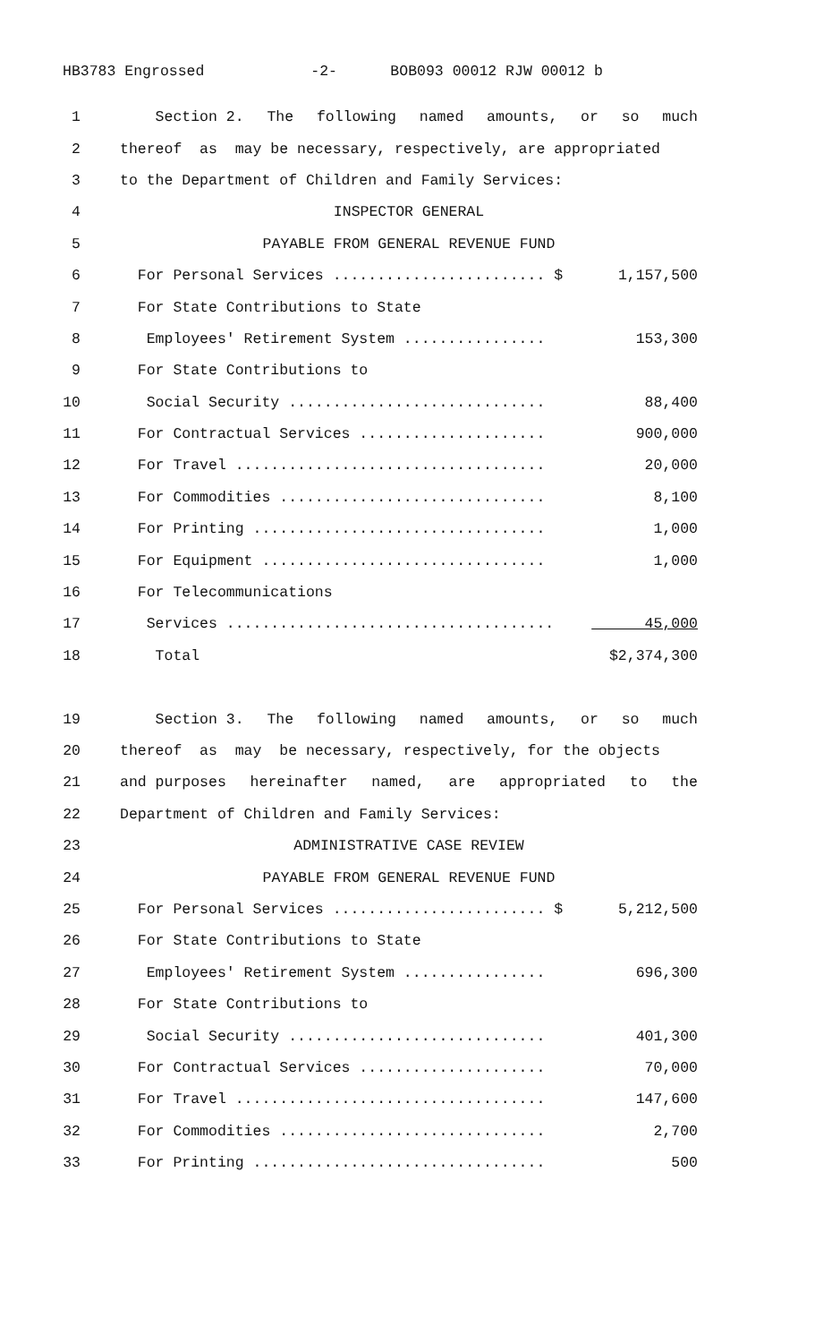HB3783 Engrossed -2- BOB093 00012 RJW 00012 b
1 Section 2. The following named amounts, or so much
2 thereof as may be necessary, respectively, are appropriated
3 to the Department of Children and Family Services:
4 INSPECTOR GENERAL
5 PAYABLE FROM GENERAL REVENUE FUND
6 For Personal Services ........................ $ 1,157,500
7 For State Contributions to State
8 Employees' Retirement System ................ 153,300
9 For State Contributions to
10 Social Security ............................. 88,400
11 For Contractual Services ..................... 900,000
12 For Travel ................................... 20,000
13 For Commodities .............................. 8,100
14 For Printing ................................. 1,000
15 For Equipment ................................ 1,000
16 For Telecommunications
17 Services ..................................... 45,000
18 Total $2,374,300
19 Section 3. The following named amounts, or so much
20 thereof as may be necessary, respectively, for the objects
21 and purposes hereinafter named, are appropriated to the
22 Department of Children and Family Services:
23 ADMINISTRATIVE CASE REVIEW
24 PAYABLE FROM GENERAL REVENUE FUND
25 For Personal Services ........................ $ 5,212,500
26 For State Contributions to State
27 Employees' Retirement System ................ 696,300
28 For State Contributions to
29 Social Security ............................. 401,300
30 For Contractual Services ..................... 70,000
31 For Travel ................................... 147,600
32 For Commodities .............................. 2,700
33 For Printing ................................. 500